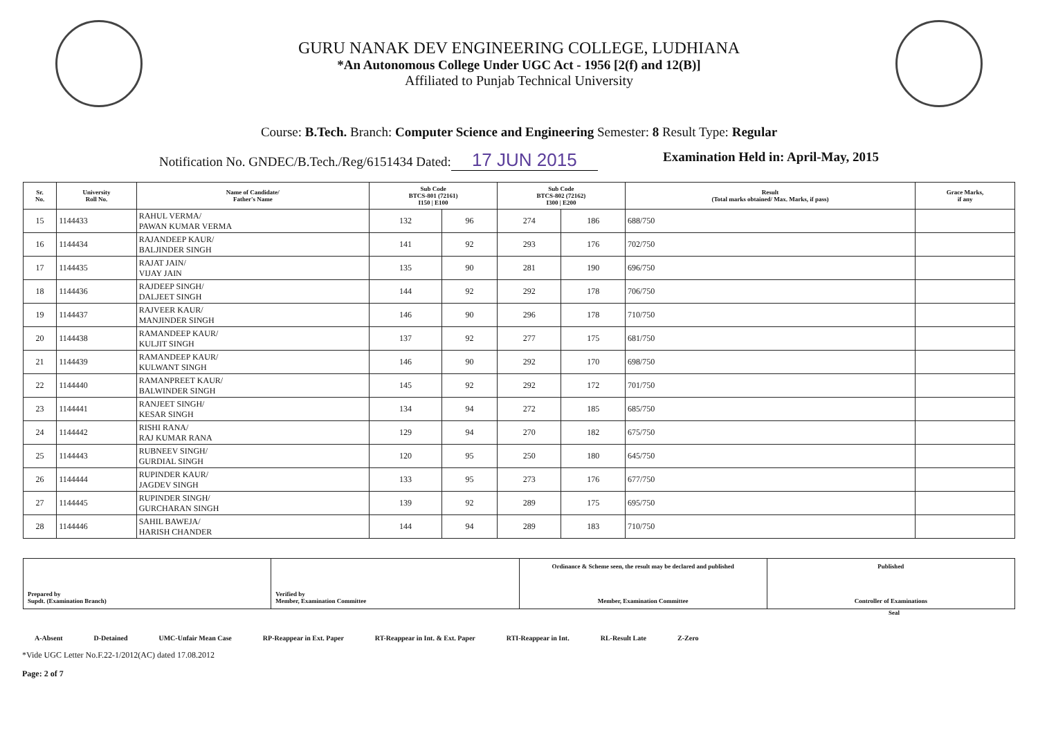GURU NANAK DEV ENGINEERING COLLEGE, LUDHIANA
*An Autonomous College Under UGC Act - 1956 [2(f) and 12(B)]
Affiliated to Punjab Technical University
Course: B.Tech. Branch: Computer Science and Engineering Semester: 8 Result Type: Regular
Notification No. GNDEC/B.Tech./Reg/6151434 Dated: 17 JUN 2015 Examination Held in: April-May, 2015
| Sr. No. | University Roll No. | Name of Candidate/ Father's Name | Sub Code BTCS-801 (72161) I150 / E100 | | Sub Code BTCS-802 (72162) I300 / E200 | | Result (Total marks obtained/ Max. Marks, if pass) | Grace Marks, if any |
| --- | --- | --- | --- | --- | --- | --- | --- | --- |
| 15 | 1144433 | RAHUL VERMA/ PAWAN KUMAR VERMA | 132 | 96 | 274 | 186 | 688/750 | |
| 16 | 1144434 | RAJANDEEP KAUR/ BALJINDER SINGH | 141 | 92 | 293 | 176 | 702/750 | |
| 17 | 1144435 | RAJAT JAIN/ VIJAY JAIN | 135 | 90 | 281 | 190 | 696/750 | |
| 18 | 1144436 | RAJDEEP SINGH/ DALJEET SINGH | 144 | 92 | 292 | 178 | 706/750 | |
| 19 | 1144437 | RAJVEER KAUR/ MANJINDER SINGH | 146 | 90 | 296 | 178 | 710/750 | |
| 20 | 1144438 | RAMANDEEP KAUR/ KULJIT SINGH | 137 | 92 | 277 | 175 | 681/750 | |
| 21 | 1144439 | RAMANDEEP KAUR/ KULWANT SINGH | 146 | 90 | 292 | 170 | 698/750 | |
| 22 | 1144440 | RAMANPREET KAUR/ BALWINDER SINGH | 145 | 92 | 292 | 172 | 701/750 | |
| 23 | 1144441 | RANJEET SINGH/ KESAR SINGH | 134 | 94 | 272 | 185 | 685/750 | |
| 24 | 1144442 | RISHI RANA/ RAJ KUMAR RANA | 129 | 94 | 270 | 182 | 675/750 | |
| 25 | 1144443 | RUBNEEV SINGH/ GURDIAL SINGH | 120 | 95 | 250 | 180 | 645/750 | |
| 26 | 1144444 | RUPINDER KAUR/ JAGDEV SINGH | 133 | 95 | 273 | 176 | 677/750 | |
| 27 | 1144445 | RUPINDER SINGH/ GURCHARAN SINGH | 139 | 92 | 289 | 175 | 695/750 | |
| 28 | 1144446 | SAHIL BAWEJA/ HARISH CHANDER | 144 | 94 | 289 | 183 | 710/750 | |
Prepared by
Supdt. (Examination Branch)
Verified by
Member, Examination Committee
Ordinance & Scheme seen, the result may be declared and published
Member, Examination Committee
Published
Controller of Examinations
Seal
A-Absent D-Detained UMC-Unfair Mean Case RP-Reappear in Ext. Paper RT-Reappear in Int. & Ext. Paper RTI-Reappear in Int. RL-Result Late Z-Zero
*Vide UGC Letter No.F.22-1/2012(AC) dated 17.08.2012
Page: 2 of 7